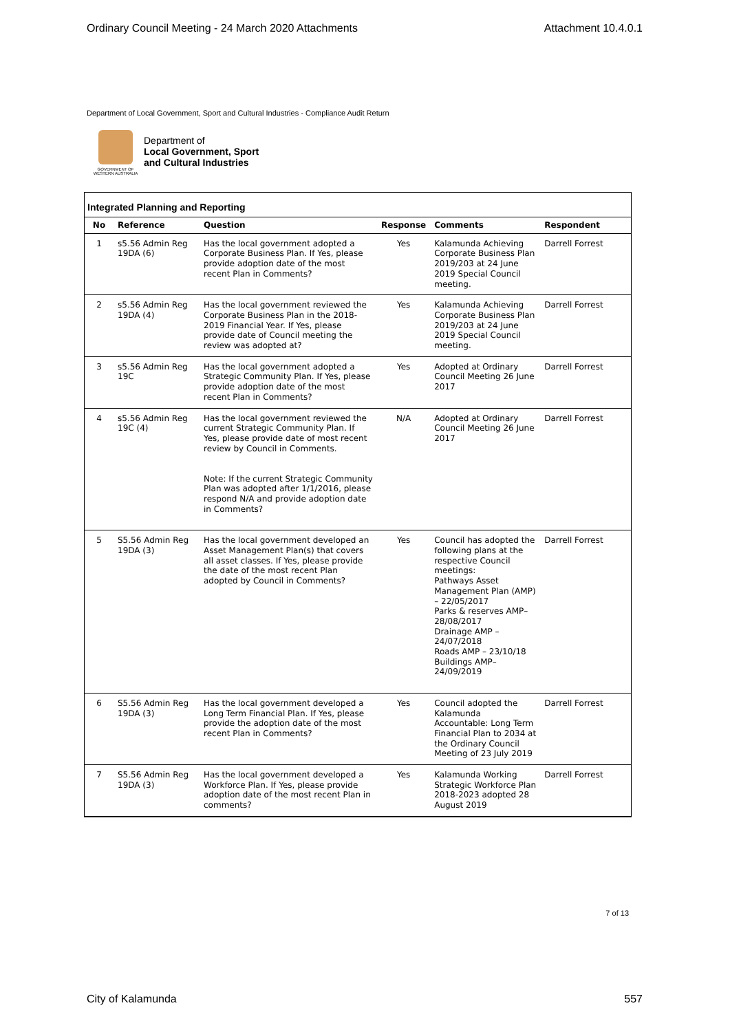Ordinary Council Meeting - 24 March 2020 Attachments Attachment 10.4.0.1
Department of Local Government, Sport and Cultural Industries - Compliance Audit Return
GOVERNMENT OF WESTERN AUSTRALIA
Department of
Local Government, Sport
and Cultural Industries
Integrated Planning and Reporting
| No | Reference | Question | Response | Comments | Respondent |
| --- | --- | --- | --- | --- | --- |
| 1 | s5.56 Admin Reg 19DA (6) | Has the local government adopted a Corporate Business Plan. If Yes, please provide adoption date of the most recent Plan in Comments? | Yes | Kalamunda Achieving Corporate Business Plan 2019/203 at 24 June 2019 Special Council meeting. | Darrell Forrest |
| 2 | s5.56 Admin Reg 19DA (4) | Has the local government reviewed the Corporate Business Plan in the 2018-2019 Financial Year. If Yes, please provide date of Council meeting the review was adopted at? | Yes | Kalamunda Achieving Corporate Business Plan 2019/203 at 24 June 2019 Special Council meeting. | Darrell Forrest |
| 3 | s5.56 Admin Reg 19C | Has the local government adopted a Strategic Community Plan. If Yes, please provide adoption date of the most recent Plan in Comments? | Yes | Adopted at Ordinary Council Meeting 26 June 2017 | Darrell Forrest |
| 4 | s5.56 Admin Reg 19C (4) | Has the local government reviewed the current Strategic Community Plan. If Yes, please provide date of most recent review by Council in Comments. Note: If the current Strategic Community Plan was adopted after 1/1/2016, please respond N/A and provide adoption date in Comments? | N/A | Adopted at Ordinary Council Meeting 26 June 2017 | Darrell Forrest |
| 5 | S5.56 Admin Reg 19DA (3) | Has the local government developed an Asset Management Plan(s) that covers all asset classes. If Yes, please provide the date of the most recent Plan adopted by Council in Comments? | Yes | Council has adopted the following plans at the respective Council meetings: Pathways Asset Management Plan (AMP) – 22/05/2017 Parks & reserves AMP– 28/08/2017 Drainage AMP – 24/07/2018 Roads AMP – 23/10/18 Buildings AMP– 24/09/2019 | Darrell Forrest |
| 6 | S5.56 Admin Reg 19DA (3) | Has the local government developed a Long Term Financial Plan. If Yes, please provide the adoption date of the most recent Plan in Comments? | Yes | Council adopted the Kalamunda Accountable: Long Term Financial Plan to 2034 at the Ordinary Council Meeting of 23 July 2019 | Darrell Forrest |
| 7 | S5.56 Admin Reg 19DA (3) | Has the local government developed a Workforce Plan. If Yes, please provide adoption date of the most recent Plan in comments? | Yes | Kalamunda Working Strategic Workforce Plan 2018-2023 adopted 28 August 2019 | Darrell Forrest |
7 of 13
City of Kalamunda 557